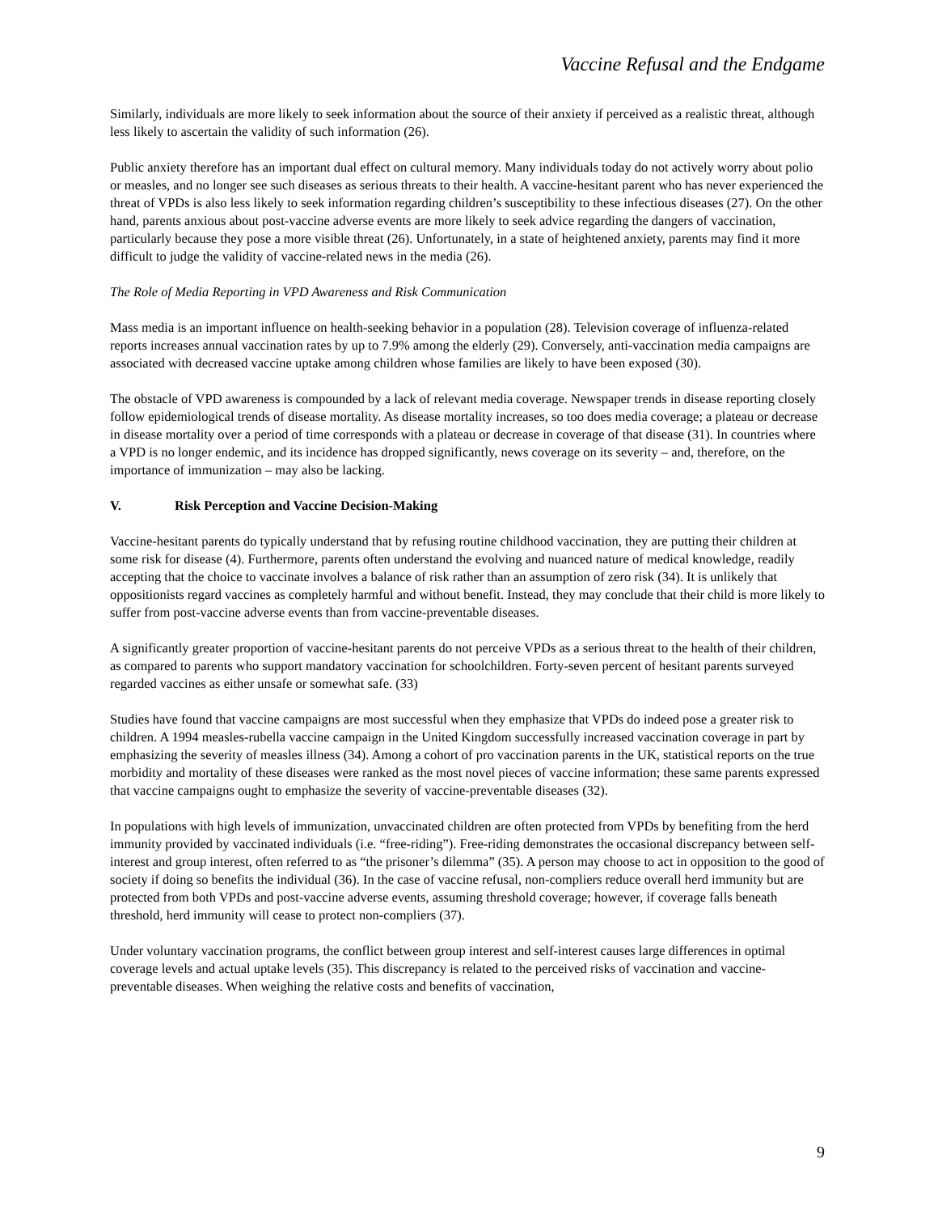Vaccine Refusal and the Endgame
Similarly, individuals are more likely to seek information about the source of their anxiety if perceived as a realistic threat, although less likely to ascertain the validity of such information (26).
Public anxiety therefore has an important dual effect on cultural memory. Many individuals today do not actively worry about polio or measles, and no longer see such diseases as serious threats to their health. A vaccine-hesitant parent who has never experienced the threat of VPDs is also less likely to seek information regarding children’s susceptibility to these infectious diseases (27). On the other hand, parents anxious about post-vaccine adverse events are more likely to seek advice regarding the dangers of vaccination, particularly because they pose a more visible threat (26). Unfortunately, in a state of heightened anxiety, parents may find it more difficult to judge the validity of vaccine-related news in the media (26).
The Role of Media Reporting in VPD Awareness and Risk Communication
Mass media is an important influence on health-seeking behavior in a population (28). Television coverage of influenza-related reports increases annual vaccination rates by up to 7.9% among the elderly (29). Conversely, anti-vaccination media campaigns are associated with decreased vaccine uptake among children whose families are likely to have been exposed (30).
The obstacle of VPD awareness is compounded by a lack of relevant media coverage. Newspaper trends in disease reporting closely follow epidemiological trends of disease mortality. As disease mortality increases, so too does media coverage; a plateau or decrease in disease mortality over a period of time corresponds with a plateau or decrease in coverage of that disease (31). In countries where a VPD is no longer endemic, and its incidence has dropped significantly, news coverage on its severity – and, therefore, on the importance of immunization – may also be lacking.
V. Risk Perception and Vaccine Decision-Making
Vaccine-hesitant parents do typically understand that by refusing routine childhood vaccination, they are putting their children at some risk for disease (4). Furthermore, parents often understand the evolving and nuanced nature of medical knowledge, readily accepting that the choice to vaccinate involves a balance of risk rather than an assumption of zero risk (34). It is unlikely that oppositionists regard vaccines as completely harmful and without benefit. Instead, they may conclude that their child is more likely to suffer from post-vaccine adverse events than from vaccine-preventable diseases.
A significantly greater proportion of vaccine-hesitant parents do not perceive VPDs as a serious threat to the health of their children, as compared to parents who support mandatory vaccination for schoolchildren. Forty-seven percent of hesitant parents surveyed regarded vaccines as either unsafe or somewhat safe. (33)
Studies have found that vaccine campaigns are most successful when they emphasize that VPDs do indeed pose a greater risk to children. A 1994 measles-rubella vaccine campaign in the United Kingdom successfully increased vaccination coverage in part by emphasizing the severity of measles illness (34). Among a cohort of pro vaccination parents in the UK, statistical reports on the true morbidity and mortality of these diseases were ranked as the most novel pieces of vaccine information; these same parents expressed that vaccine campaigns ought to emphasize the severity of vaccine-preventable diseases (32).
In populations with high levels of immunization, unvaccinated children are often protected from VPDs by benefiting from the herd immunity provided by vaccinated individuals (i.e. “free-riding”). Free-riding demonstrates the occasional discrepancy between self-interest and group interest, often referred to as “the prisoner’s dilemma” (35). A person may choose to act in opposition to the good of society if doing so benefits the individual (36). In the case of vaccine refusal, non-compliers reduce overall herd immunity but are protected from both VPDs and post-vaccine adverse events, assuming threshold coverage; however, if coverage falls beneath threshold, herd immunity will cease to protect non-compliers (37).
Under voluntary vaccination programs, the conflict between group interest and self-interest causes large differences in optimal coverage levels and actual uptake levels (35). This discrepancy is related to the perceived risks of vaccination and vaccine-preventable diseases. When weighing the relative costs and benefits of vaccination,
9